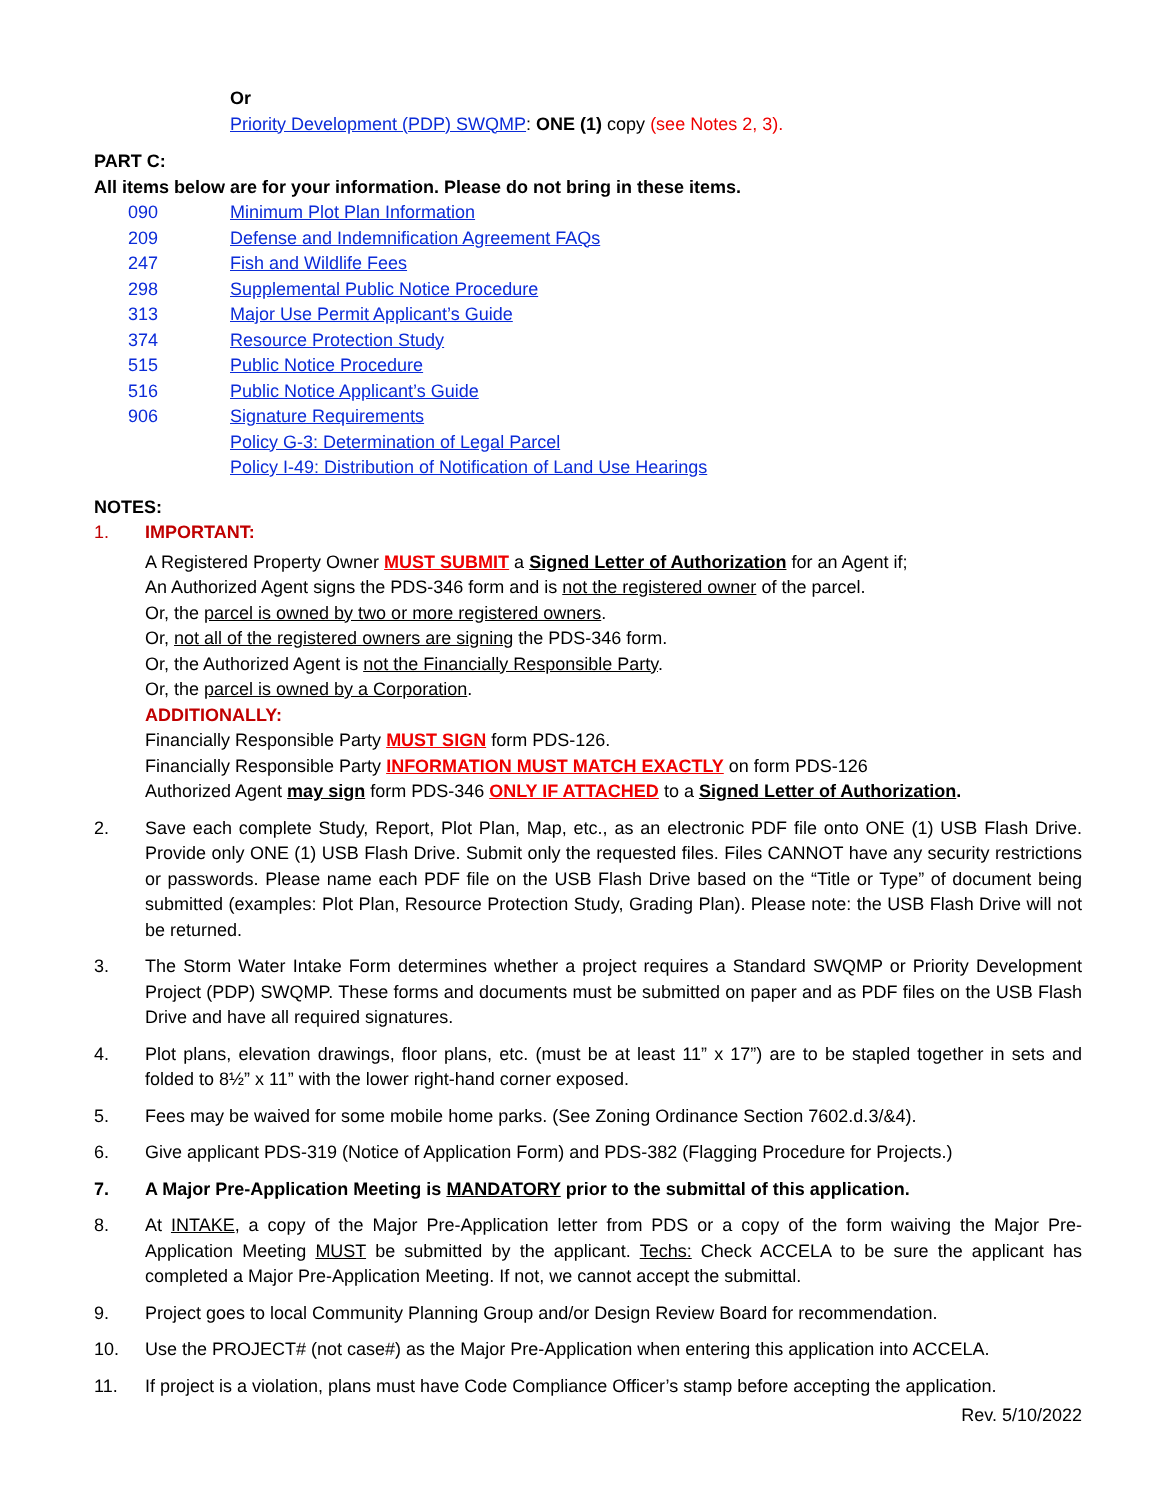Or
Priority Development (PDP) SWQMP: ONE (1) copy (see Notes 2, 3).
PART C:
All items below are for your information. Please do not bring in these items.
090 Minimum Plot Plan Information
209 Defense and Indemnification Agreement FAQs
247 Fish and Wildlife Fees
298 Supplemental Public Notice Procedure
313 Major Use Permit Applicant’s Guide
374 Resource Protection Study
515 Public Notice Procedure
516 Public Notice Applicant’s Guide
906 Signature Requirements
Policy G-3: Determination of Legal Parcel
Policy I-49: Distribution of Notification of Land Use Hearings
NOTES:
1. IMPORTANT:
A Registered Property Owner MUST SUBMIT a Signed Letter of Authorization for an Agent if;
An Authorized Agent signs the PDS-346 form and is not the registered owner of the parcel.
Or, the parcel is owned by two or more registered owners.
Or, not all of the registered owners are signing the PDS-346 form.
Or, the Authorized Agent is not the Financially Responsible Party.
Or, the parcel is owned by a Corporation.
ADDITIONALLY:
Financially Responsible Party MUST SIGN form PDS-126.
Financially Responsible Party INFORMATION MUST MATCH EXACTLY on form PDS-126
Authorized Agent may sign form PDS-346 ONLY IF ATTACHED to a Signed Letter of Authorization.
2. Save each complete Study, Report, Plot Plan, Map, etc., as an electronic PDF file onto ONE (1) USB Flash Drive. Provide only ONE (1) USB Flash Drive. Submit only the requested files. Files CANNOT have any security restrictions or passwords. Please name each PDF file on the USB Flash Drive based on the “Title or Type” of document being submitted (examples: Plot Plan, Resource Protection Study, Grading Plan). Please note: the USB Flash Drive will not be returned.
3. The Storm Water Intake Form determines whether a project requires a Standard SWQMP or Priority Development Project (PDP) SWQMP. These forms and documents must be submitted on paper and as PDF files on the USB Flash Drive and have all required signatures.
4. Plot plans, elevation drawings, floor plans, etc. (must be at least 11” x 17”) are to be stapled together in sets and folded to 8½” x 11” with the lower right-hand corner exposed.
5. Fees may be waived for some mobile home parks. (See Zoning Ordinance Section 7602.d.3/&4).
6. Give applicant PDS-319 (Notice of Application Form) and PDS-382 (Flagging Procedure for Projects.)
7. A Major Pre-Application Meeting is MANDATORY prior to the submittal of this application.
8. At INTAKE, a copy of the Major Pre-Application letter from PDS or a copy of the form waiving the Major Pre-Application Meeting MUST be submitted by the applicant. Techs: Check ACCELA to be sure the applicant has completed a Major Pre-Application Meeting. If not, we cannot accept the submittal.
9. Project goes to local Community Planning Group and/or Design Review Board for recommendation.
10. Use the PROJECT# (not case#) as the Major Pre-Application when entering this application into ACCELA.
11. If project is a violation, plans must have Code Compliance Officer’s stamp before accepting the application.
Rev. 5/10/2022